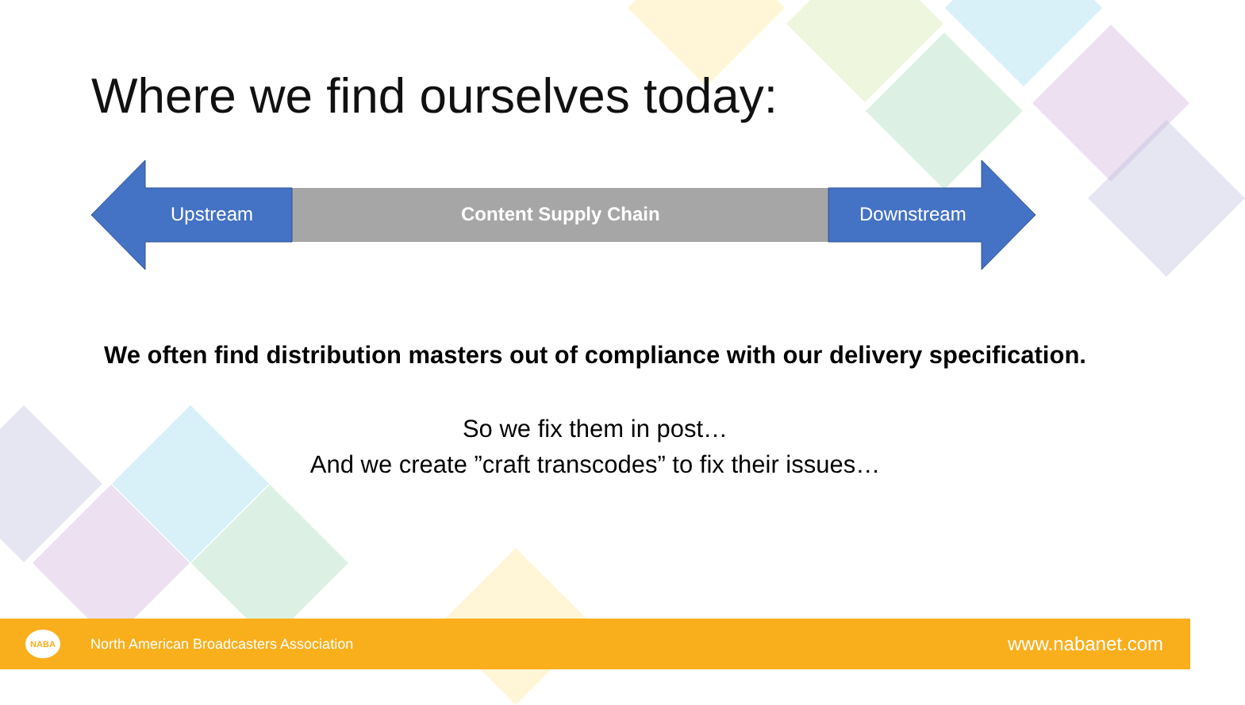Where we find ourselves today:
Upstream Content Supply Chain Downstream
We often find distribution masters out of compliance with our delivery specification.
So we fix them in post…
And we create ”craft transcodes” to fix their issues…
NABA North American Broadcasters Association
www.nabanet.com